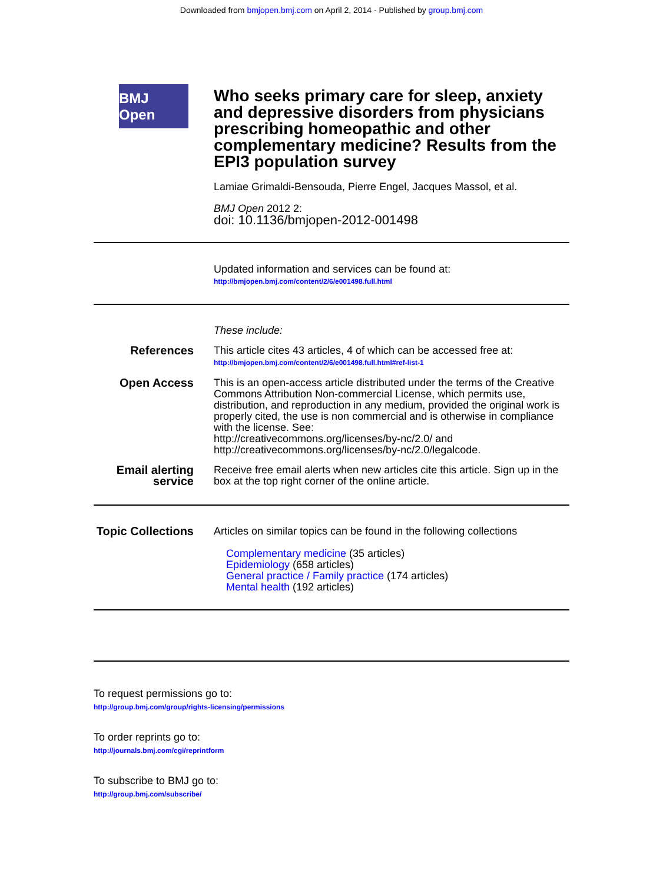Downloaded from bmjopen.bmj.com on April 2, 2014 - Published by group.bmj.com
BMJ Open
Who seeks primary care for sleep, anxiety and depressive disorders from physicians prescribing homeopathic and other complementary medicine? Results from the EPI3 population survey
Lamiae Grimaldi-Bensouda, Pierre Engel, Jacques Massol, et al.
BMJ Open 2012 2:
doi: 10.1136/bmjopen-2012-001498
Updated information and services can be found at:
http://bmjopen.bmj.com/content/2/6/e001498.full.html
These include:
References This article cites 43 articles, 4 of which can be accessed free at:
http://bmjopen.bmj.com/content/2/6/e001498.full.html#ref-list-1
Open Access This is an open-access article distributed under the terms of the Creative Commons Attribution Non-commercial License, which permits use, distribution, and reproduction in any medium, provided the original work is properly cited, the use is non commercial and is otherwise in compliance with the license. See:
http://creativecommons.org/licenses/by-nc/2.0/ and
http://creativecommons.org/licenses/by-nc/2.0/legalcode.
Email alerting service
Receive free email alerts when new articles cite this article. Sign up in the box at the top right corner of the online article.
Topic Collections
Articles on similar topics can be found in the following collections
Complementary medicine (35 articles)
Epidemiology (658 articles)
General practice / Family practice (174 articles)
Mental health (192 articles)
To request permissions go to:
http://group.bmj.com/group/rights-licensing/permissions
To order reprints go to:
http://journals.bmj.com/cgi/reprintform
To subscribe to BMJ go to:
http://group.bmj.com/subscribe/